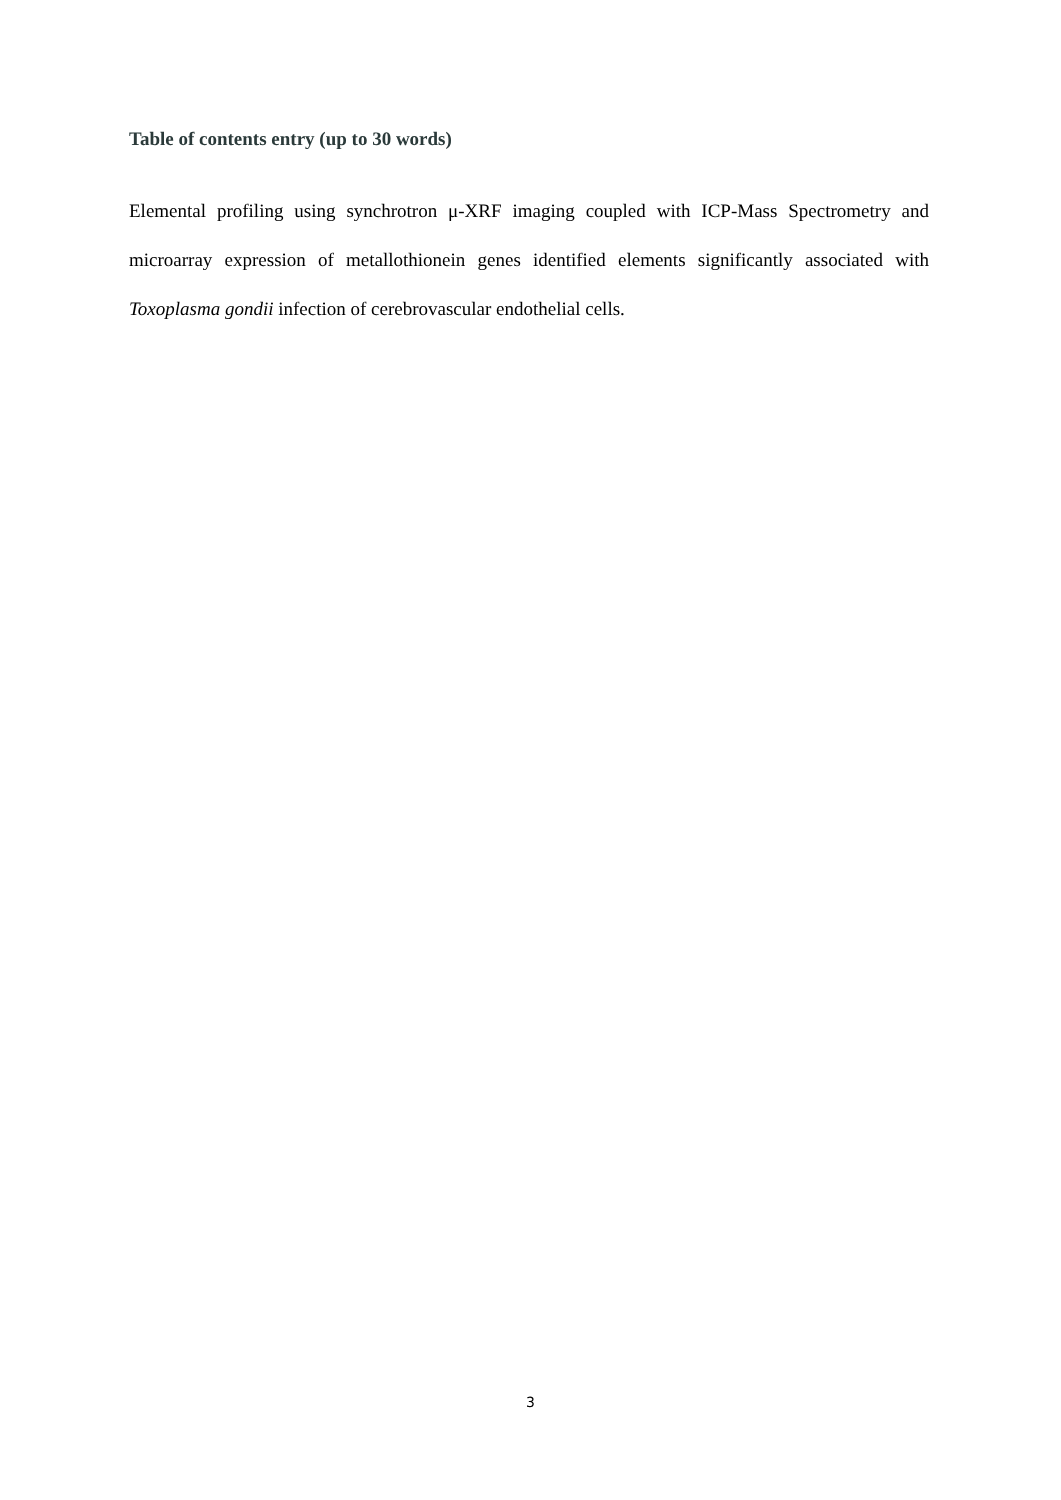Table of contents entry (up to 30 words)
Elemental profiling using synchrotron μ-XRF imaging coupled with ICP-Mass Spectrometry and microarray expression of metallothionein genes identified elements significantly associated with Toxoplasma gondii infection of cerebrovascular endothelial cells.
3